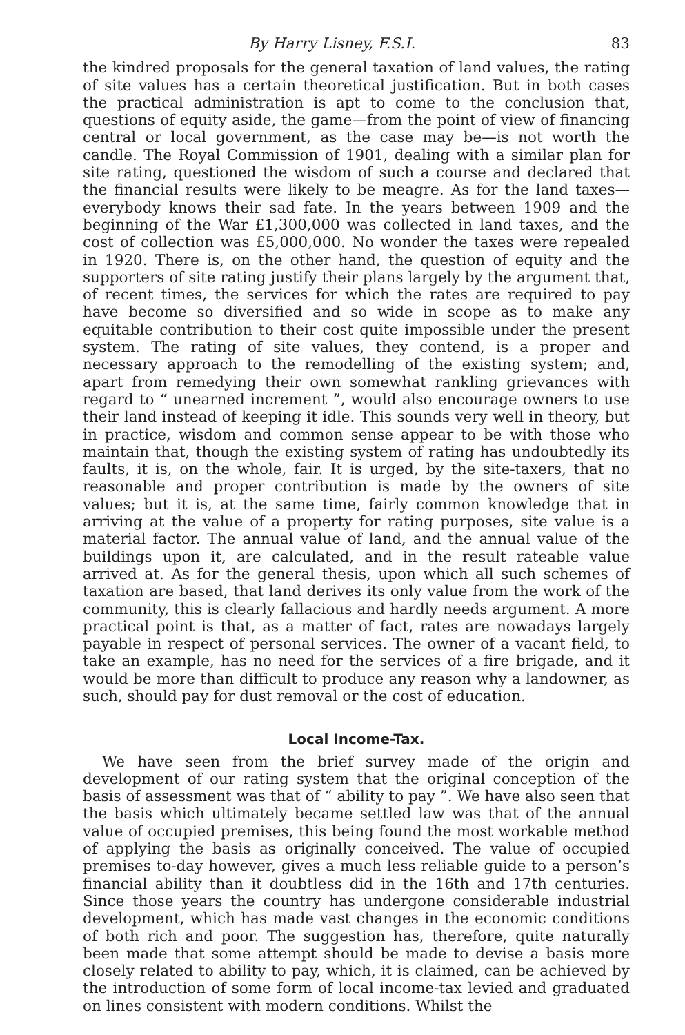By Harry Lisney, F.S.I. 83
the kindred proposals for the general taxation of land values, the rating of site values has a certain theoretical justification. But in both cases the practical administration is apt to come to the conclusion that, questions of equity aside, the game—from the point of view of financing central or local government, as the case may be—is not worth the candle. The Royal Commission of 1901, dealing with a similar plan for site rating, questioned the wisdom of such a course and declared that the financial results were likely to be meagre. As for the land taxes—everybody knows their sad fate. In the years between 1909 and the beginning of the War £1,300,000 was collected in land taxes, and the cost of collection was £5,000,000. No wonder the taxes were repealed in 1920. There is, on the other hand, the question of equity and the supporters of site rating justify their plans largely by the argument that, of recent times, the services for which the rates are required to pay have become so diversified and so wide in scope as to make any equitable contribution to their cost quite impossible under the present system. The rating of site values, they contend, is a proper and necessary approach to the remodelling of the existing system; and, apart from remedying their own somewhat rankling grievances with regard to “ unearned increment ”, would also encourage owners to use their land instead of keeping it idle. This sounds very well in theory, but in practice, wisdom and common sense appear to be with those who maintain that, though the existing system of rating has undoubtedly its faults, it is, on the whole, fair. It is urged, by the site-taxers, that no reasonable and proper contribution is made by the owners of site values; but it is, at the same time, fairly common knowledge that in arriving at the value of a property for rating purposes, site value is a material factor. The annual value of land, and the annual value of the buildings upon it, are calculated, and in the result rateable value arrived at. As for the general thesis, upon which all such schemes of taxation are based, that land derives its only value from the work of the community, this is clearly fallacious and hardly needs argument. A more practical point is that, as a matter of fact, rates are nowadays largely payable in respect of personal services. The owner of a vacant field, to take an example, has no need for the services of a fire brigade, and it would be more than difficult to produce any reason why a landowner, as such, should pay for dust removal or the cost of education.
Local Income-Tax.
We have seen from the brief survey made of the origin and development of our rating system that the original conception of the basis of assessment was that of “ ability to pay ”. We have also seen that the basis which ultimately became settled law was that of the annual value of occupied premises, this being found the most workable method of applying the basis as originally conceived. The value of occupied premises to-day however, gives a much less reliable guide to a person’s financial ability than it doubtless did in the 16th and 17th centuries. Since those years the country has undergone considerable industrial development, which has made vast changes in the economic conditions of both rich and poor. The suggestion has, therefore, quite naturally been made that some attempt should be made to devise a basis more closely related to ability to pay, which, it is claimed, can be achieved by the introduction of some form of local income-tax levied and graduated on lines consistent with modern conditions. Whilst the